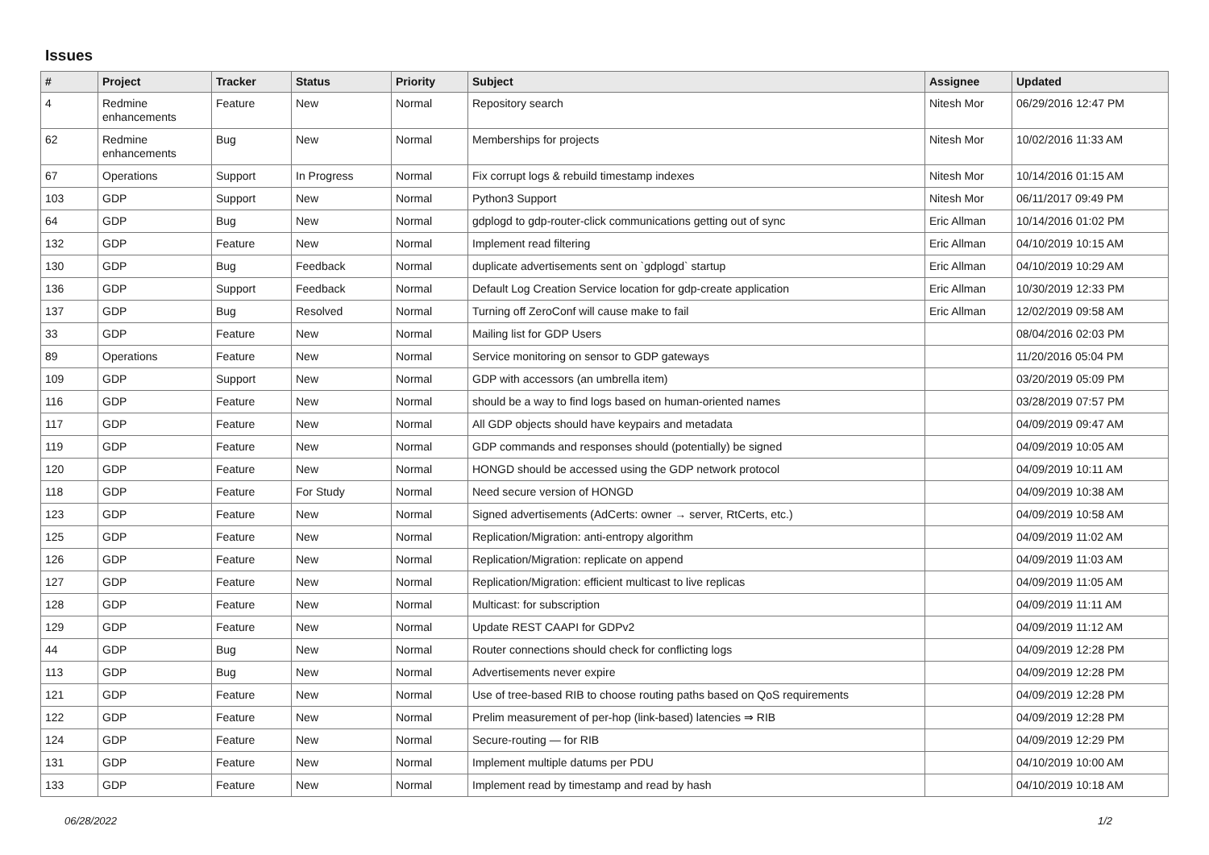Issues
| # | Project | Tracker | Status | Priority | Subject | Assignee | Updated |
| --- | --- | --- | --- | --- | --- | --- | --- |
| 4 | Redmine enhancements | Feature | New | Normal | Repository search | Nitesh Mor | 06/29/2016 12:47 PM |
| 62 | Redmine enhancements | Bug | New | Normal | Memberships for projects | Nitesh Mor | 10/02/2016 11:33 AM |
| 67 | Operations | Support | In Progress | Normal | Fix corrupt logs & rebuild timestamp indexes | Nitesh Mor | 10/14/2016 01:15 AM |
| 103 | GDP | Support | New | Normal | Python3 Support | Nitesh Mor | 06/11/2017 09:49 PM |
| 64 | GDP | Bug | New | Normal | gdplogd to gdp-router-click communications getting out of sync | Eric Allman | 10/14/2016 01:02 PM |
| 132 | GDP | Feature | New | Normal | Implement read filtering | Eric Allman | 04/10/2019 10:15 AM |
| 130 | GDP | Bug | Feedback | Normal | duplicate advertisements sent on `gdplogd` startup | Eric Allman | 04/10/2019 10:29 AM |
| 136 | GDP | Support | Feedback | Normal | Default Log Creation Service location for gdp-create application | Eric Allman | 10/30/2019 12:33 PM |
| 137 | GDP | Bug | Resolved | Normal | Turning off ZeroConf will cause make to fail | Eric Allman | 12/02/2019 09:58 AM |
| 33 | GDP | Feature | New | Normal | Mailing list for GDP Users | | 08/04/2016 02:03 PM |
| 89 | Operations | Feature | New | Normal | Service monitoring on sensor to GDP gateways | | 11/20/2016 05:04 PM |
| 109 | GDP | Support | New | Normal | GDP with accessors (an umbrella item) | | 03/20/2019 05:09 PM |
| 116 | GDP | Feature | New | Normal | should be a way to find logs based on human-oriented names | | 03/28/2019 07:57 PM |
| 117 | GDP | Feature | New | Normal | All GDP objects should have keypairs and metadata | | 04/09/2019 09:47 AM |
| 119 | GDP | Feature | New | Normal | GDP commands and responses should (potentially) be signed | | 04/09/2019 10:05 AM |
| 120 | GDP | Feature | New | Normal | HONGD should be accessed using the GDP network protocol | | 04/09/2019 10:11 AM |
| 118 | GDP | Feature | For Study | Normal | Need secure version of HONGD | | 04/09/2019 10:38 AM |
| 123 | GDP | Feature | New | Normal | Signed advertisements (AdCerts: owner → server, RtCerts, etc.) | | 04/09/2019 10:58 AM |
| 125 | GDP | Feature | New | Normal | Replication/Migration: anti-entropy algorithm | | 04/09/2019 11:02 AM |
| 126 | GDP | Feature | New | Normal | Replication/Migration: replicate on append | | 04/09/2019 11:03 AM |
| 127 | GDP | Feature | New | Normal | Replication/Migration: efficient multicast to live replicas | | 04/09/2019 11:05 AM |
| 128 | GDP | Feature | New | Normal | Multicast: for subscription | | 04/09/2019 11:11 AM |
| 129 | GDP | Feature | New | Normal | Update REST CAAPI for GDPv2 | | 04/09/2019 11:12 AM |
| 44 | GDP | Bug | New | Normal | Router connections should check for conflicting logs | | 04/09/2019 12:28 PM |
| 113 | GDP | Bug | New | Normal | Advertisements never expire | | 04/09/2019 12:28 PM |
| 121 | GDP | Feature | New | Normal | Use of tree-based RIB to choose routing paths based on QoS requirements | | 04/09/2019 12:28 PM |
| 122 | GDP | Feature | New | Normal | Prelim measurement of per-hop (link-based) latencies ⇒ RIB | | 04/09/2019 12:28 PM |
| 124 | GDP | Feature | New | Normal | Secure-routing — for RIB | | 04/09/2019 12:29 PM |
| 131 | GDP | Feature | New | Normal | Implement multiple datums per PDU | | 04/10/2019 10:00 AM |
| 133 | GDP | Feature | New | Normal | Implement read by timestamp and read by hash | | 04/10/2019 10:18 AM |
06/28/2022 1/2